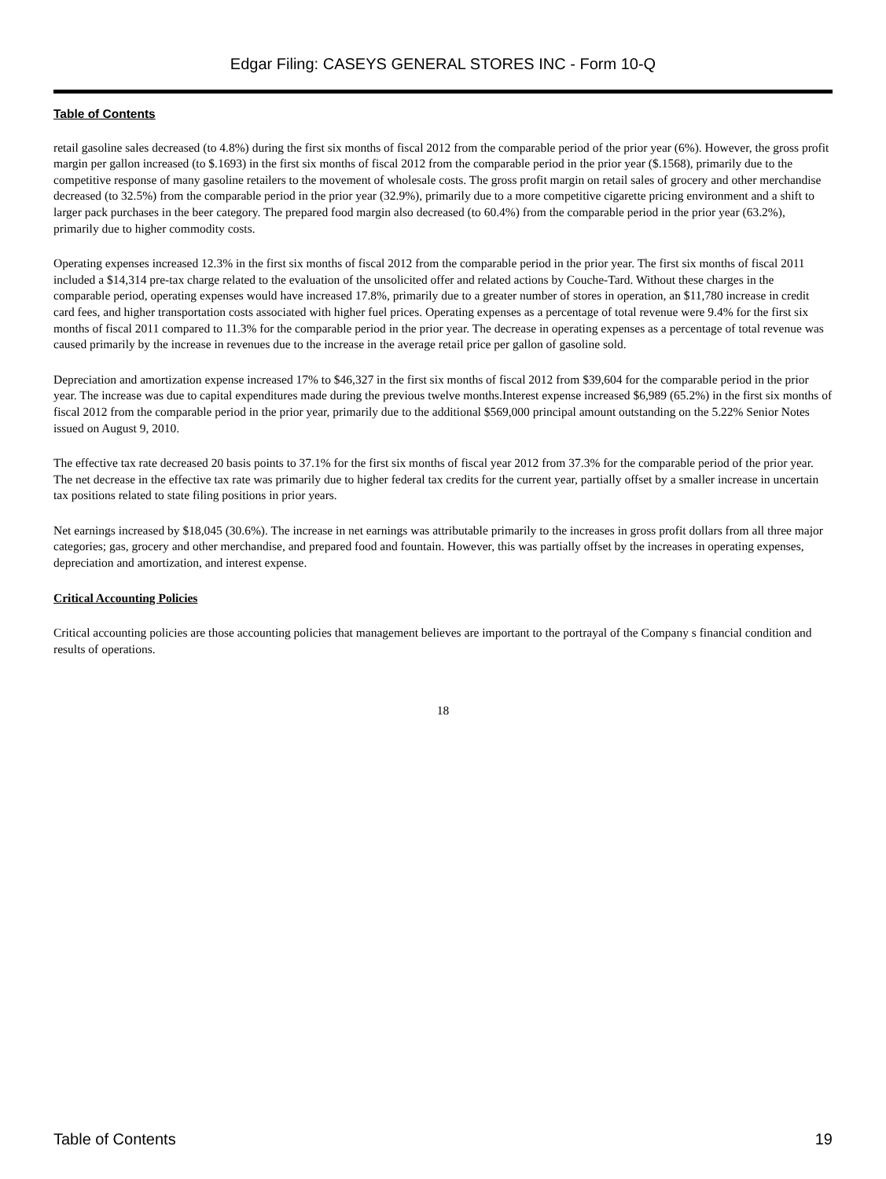Edgar Filing: CASEYS GENERAL STORES INC - Form 10-Q
Table of Contents
retail gasoline sales decreased (to 4.8%) during the first six months of fiscal 2012 from the comparable period of the prior year (6%). However, the gross profit margin per gallon increased (to $.1693) in the first six months of fiscal 2012 from the comparable period in the prior year ($.1568), primarily due to the competitive response of many gasoline retailers to the movement of wholesale costs. The gross profit margin on retail sales of grocery and other merchandise decreased (to 32.5%) from the comparable period in the prior year (32.9%), primarily due to a more competitive cigarette pricing environment and a shift to larger pack purchases in the beer category. The prepared food margin also decreased (to 60.4%) from the comparable period in the prior year (63.2%), primarily due to higher commodity costs.
Operating expenses increased 12.3% in the first six months of fiscal 2012 from the comparable period in the prior year. The first six months of fiscal 2011 included a $14,314 pre-tax charge related to the evaluation of the unsolicited offer and related actions by Couche-Tard. Without these charges in the comparable period, operating expenses would have increased 17.8%, primarily due to a greater number of stores in operation, an $11,780 increase in credit card fees, and higher transportation costs associated with higher fuel prices. Operating expenses as a percentage of total revenue were 9.4% for the first six months of fiscal 2011 compared to 11.3% for the comparable period in the prior year. The decrease in operating expenses as a percentage of total revenue was caused primarily by the increase in revenues due to the increase in the average retail price per gallon of gasoline sold.
Depreciation and amortization expense increased 17% to $46,327 in the first six months of fiscal 2012 from $39,604 for the comparable period in the prior year. The increase was due to capital expenditures made during the previous twelve months.Interest expense increased $6,989 (65.2%) in the first six months of fiscal 2012 from the comparable period in the prior year, primarily due to the additional $569,000 principal amount outstanding on the 5.22% Senior Notes issued on August 9, 2010.
The effective tax rate decreased 20 basis points to 37.1% for the first six months of fiscal year 2012 from 37.3% for the comparable period of the prior year. The net decrease in the effective tax rate was primarily due to higher federal tax credits for the current year, partially offset by a smaller increase in uncertain tax positions related to state filing positions in prior years.
Net earnings increased by $18,045 (30.6%). The increase in net earnings was attributable primarily to the increases in gross profit dollars from all three major categories; gas, grocery and other merchandise, and prepared food and fountain. However, this was partially offset by the increases in operating expenses, depreciation and amortization, and interest expense.
Critical Accounting Policies
Critical accounting policies are those accounting policies that management believes are important to the portrayal of the Company s financial condition and results of operations.
18
Table of Contents 19